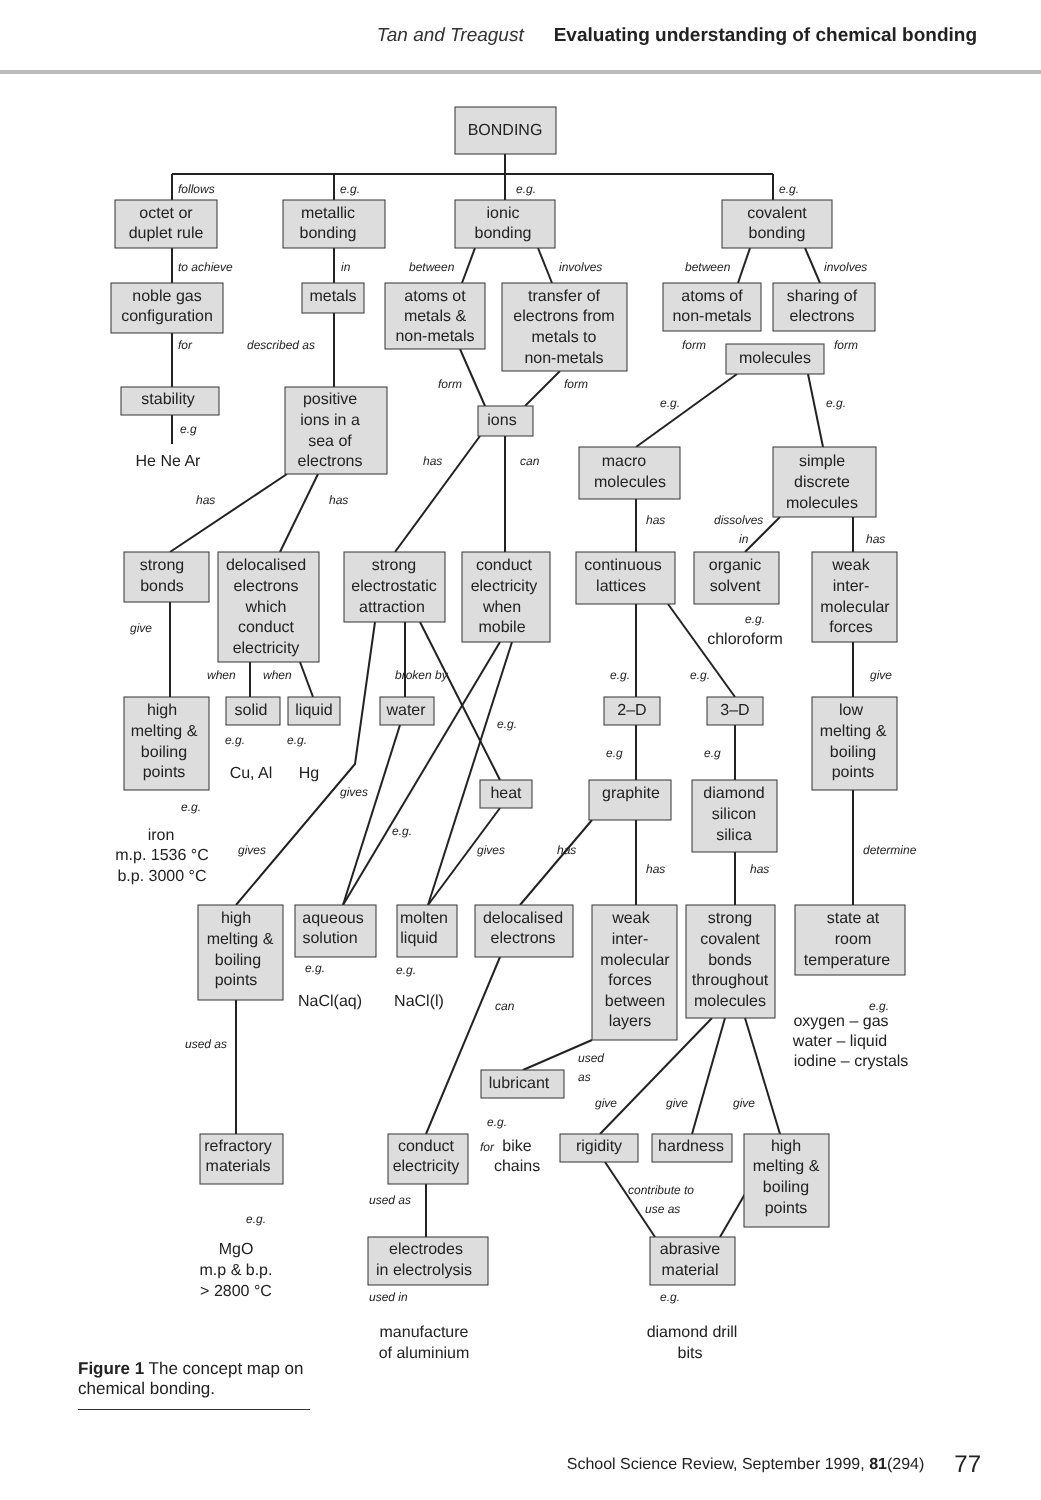Tan and Treagust Evaluating understanding of chemical bonding
BONDING
octet or
duplet rule
metallic
bonding
ionic
bonding
covalent
bonding
noble gas
configuration
metals
atoms ot
metals &
non-metals
transfer of
electrons from
metals to
non-metals
atoms of
non-metals
sharing of
electrons
molecules
stability
He Ne Ar
positive
ions in a
sea of
electrons
ions
macro
molecules
simple
discrete
molecules
strong
bonds
delocalised
electrons
which
conduct
electricity
strong
electrostatic
attraction
conduct
electricity
when
mobile
continuous
lattices
organic
solvent
chloroform
weak
inter-
molecular
forces
high
melting &
boiling
points
solid
Cu, Al
liquid
Hg
water
2–D
3–D
low
melting &
boiling
points
heat
graphite
diamond
silicon
silica
iron
m.p. 1536 °C
b.p. 3000 °C
high
melting &
boiling
points
aqueous
solution
NaCl(aq)
molten
liquid
NaCl(l)
delocalised
electrons
weak
inter-
molecular
forces
between
layers
strong
covalent
bonds
throughout
molecules
state at
room
temperature
oxygen – gas
water – liquid
iodine – crystals
lubricant
bike
chains
refractory
materials
conduct
electricity
rigidity
hardness
high
melting &
boiling
points
MgO
m.p & b.p.
> 2800 °C
electrodes
in electrolysis
abrasive
material
manufacture
of aluminium
diamond drill
bits
follows
e.g.
e.g.
e.g.
to achieve
in
between
involves
between
involves
for
described as
form
form
form
form
e.g.
e.g.
e.g
has
can
has
has
has
dissolves
in
has
e.g.
give
when
when
broken by
e.g.
e.g.
give
e.g.
e.g.
e.g.
e.g
e.g
gives
e.g.
e.g.
gives
gives
has
determine
has
has
e.g.
e.g.
can
e.g.
used as
used
as
give
give
give
e.g.
for
contribute to
used as
use as
e.g.
used in
e.g.
Figure 1 The concept map on chemical bonding.
School Science Review, September 1999, 81(294) 77